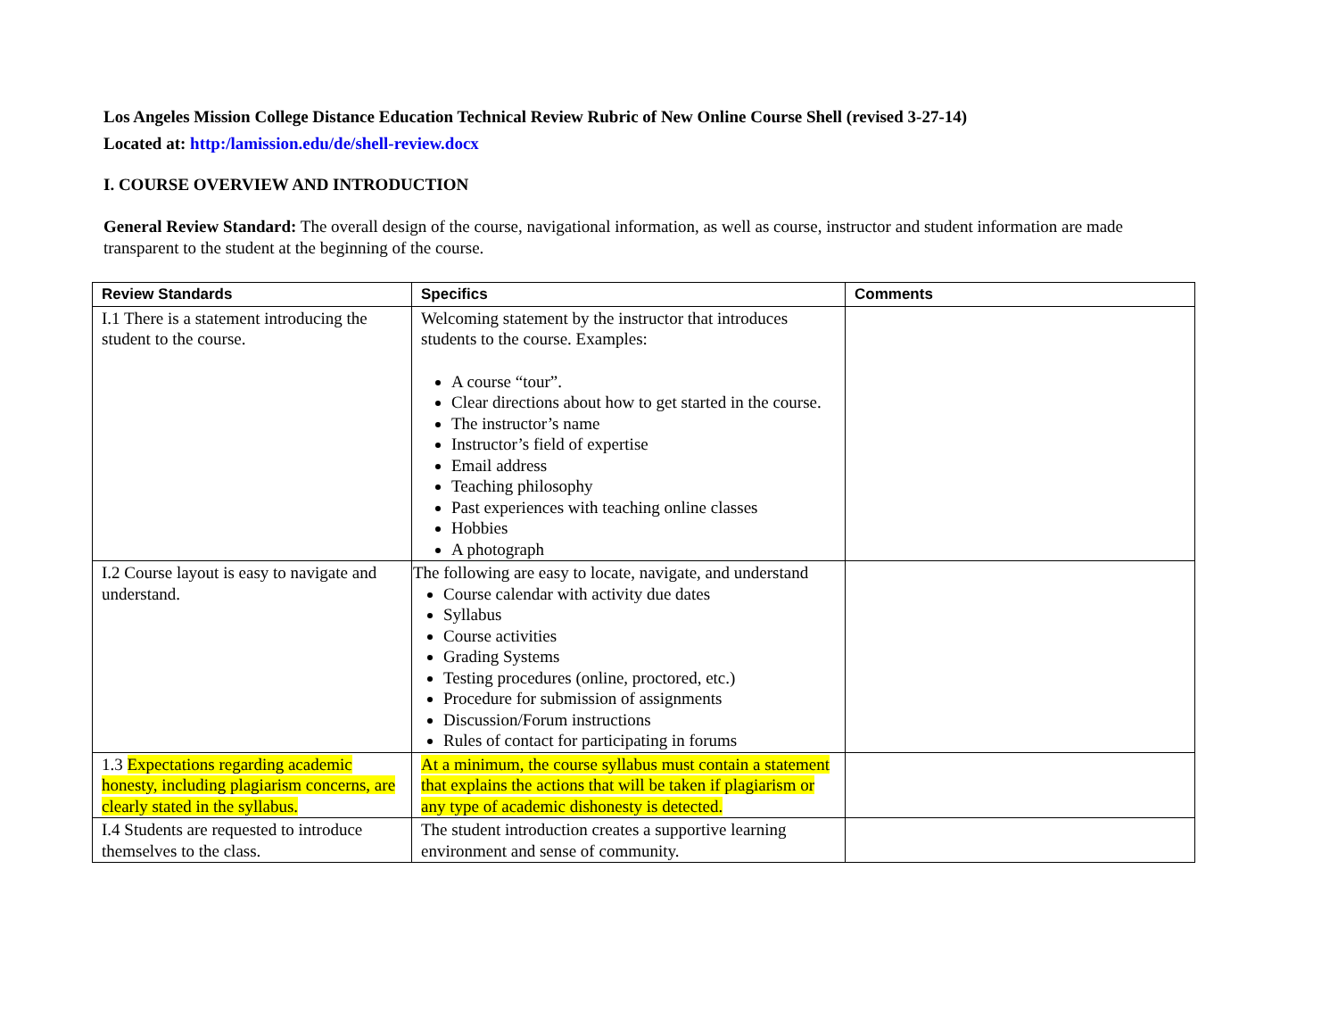Los Angeles Mission College Distance Education Technical Review Rubric of New Online Course Shell (revised 3-27-14)
Located at: http:/lamission.edu/de/shell-review.docx
I. COURSE OVERVIEW AND INTRODUCTION
General Review Standard: The overall design of the course, navigational information, as well as course, instructor and student information are made transparent to the student at the beginning of the course.
| Review Standards | Specifics | Comments |
| --- | --- | --- |
| I.1 There is a statement introducing the student to the course. | Welcoming statement by the instructor that introduces students to the course. Examples: A course “tour”. Clear directions about how to get started in the course. The instructor’s name Instructor’s field of expertise Email address Teaching philosophy Past experiences with teaching online classes Hobbies A photograph | |
| I.2 Course layout is easy to navigate and understand. | The following are easy to locate, navigate, and understand Course calendar with activity due dates Syllabus Course activities Grading Systems Testing procedures (online, proctored, etc.) Procedure for submission of assignments Discussion/Forum instructions Rules of contact for participating in forums | |
| 1.3 Expectations regarding academic honesty, including plagiarism concerns, are clearly stated in the syllabus. | At a minimum, the course syllabus must contain a statement that explains the actions that will be taken if plagiarism or any type of academic dishonesty is detected. | |
| I.4 Students are requested to introduce themselves to the class. | The student introduction creates a supportive learning environment and sense of community. | |